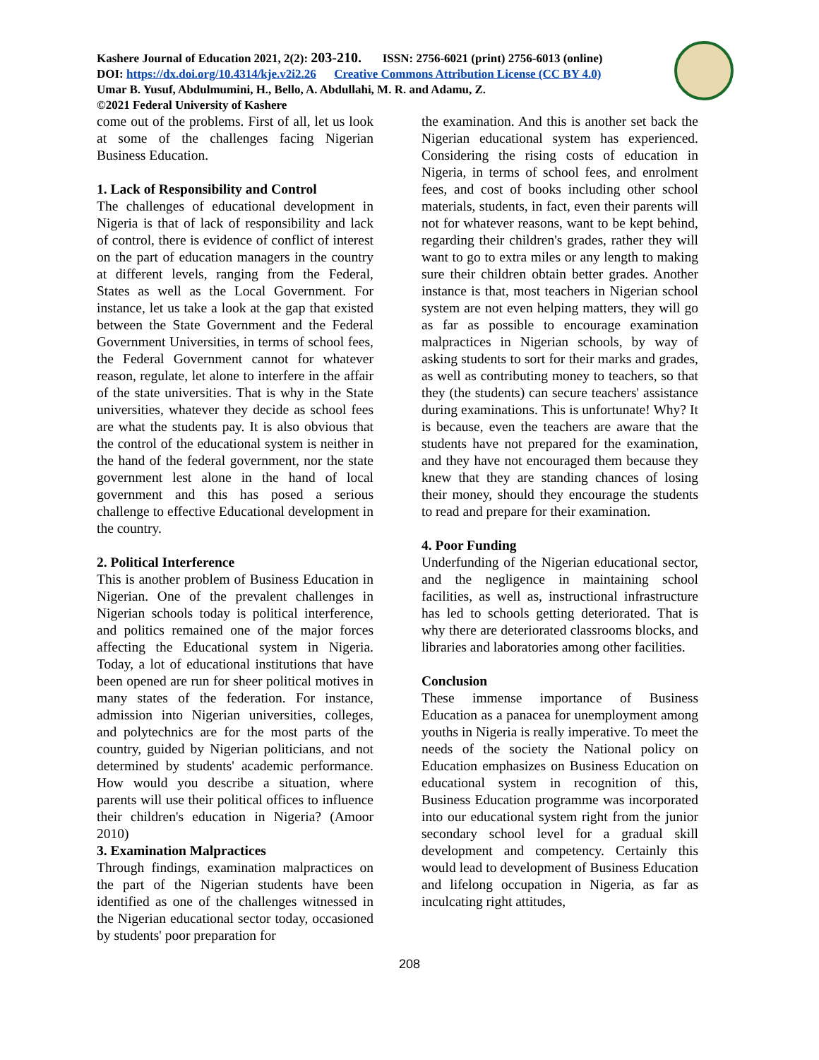Kashere Journal of Education 2021, 2(2): 203-210. ISSN: 2756-6021 (print) 2756-6013 (online)
DOI: https://dx.doi.org/10.4314/kje.v2i2.26 Creative Commons Attribution License (CC BY 4.0)
Umar B. Yusuf, Abdulmumini, H., Bello, A. Abdullahi, M. R. and Adamu, Z.
©2021 Federal University of Kashere
come out of the problems. First of all, let us look at some of the challenges facing Nigerian Business Education.
1. Lack of Responsibility and Control
The challenges of educational development in Nigeria is that of lack of responsibility and lack of control, there is evidence of conflict of interest on the part of education managers in the country at different levels, ranging from the Federal, States as well as the Local Government. For instance, let us take a look at the gap that existed between the State Government and the Federal Government Universities, in terms of school fees, the Federal Government cannot for whatever reason, regulate, let alone to interfere in the affair of the state universities. That is why in the State universities, whatever they decide as school fees are what the students pay. It is also obvious that the control of the educational system is neither in the hand of the federal government, nor the state government lest alone in the hand of local government and this has posed a serious challenge to effective Educational development in the country.
2. Political Interference
This is another problem of Business Education in Nigerian. One of the prevalent challenges in Nigerian schools today is political interference, and politics remained one of the major forces affecting the Educational system in Nigeria. Today, a lot of educational institutions that have been opened are run for sheer political motives in many states of the federation. For instance, admission into Nigerian universities, colleges, and polytechnics are for the most parts of the country, guided by Nigerian politicians, and not determined by students' academic performance. How would you describe a situation, where parents will use their political offices to influence their children's education in Nigeria? (Amoor 2010)
3. Examination Malpractices
Through findings, examination malpractices on the part of the Nigerian students have been identified as one of the challenges witnessed in the Nigerian educational sector today, occasioned by students' poor preparation for
the examination. And this is another set back the Nigerian educational system has experienced. Considering the rising costs of education in Nigeria, in terms of school fees, and enrolment fees, and cost of books including other school materials, students, in fact, even their parents will not for whatever reasons, want to be kept behind, regarding their children's grades, rather they will want to go to extra miles or any length to making sure their children obtain better grades. Another instance is that, most teachers in Nigerian school system are not even helping matters, they will go as far as possible to encourage examination malpractices in Nigerian schools, by way of asking students to sort for their marks and grades, as well as contributing money to teachers, so that they (the students) can secure teachers' assistance during examinations. This is unfortunate! Why? It is because, even the teachers are aware that the students have not prepared for the examination, and they have not encouraged them because they knew that they are standing chances of losing their money, should they encourage the students to read and prepare for their examination.
4. Poor Funding
Underfunding of the Nigerian educational sector, and the negligence in maintaining school facilities, as well as, instructional infrastructure has led to schools getting deteriorated. That is why there are deteriorated classrooms blocks, and libraries and laboratories among other facilities.
Conclusion
These immense importance of Business Education as a panacea for unemployment among youths in Nigeria is really imperative. To meet the needs of the society the National policy on Education emphasizes on Business Education on educational system in recognition of this, Business Education programme was incorporated into our educational system right from the junior secondary school level for a gradual skill development and competency. Certainly this would lead to development of Business Education and lifelong occupation in Nigeria, as far as inculcating right attitudes,
208